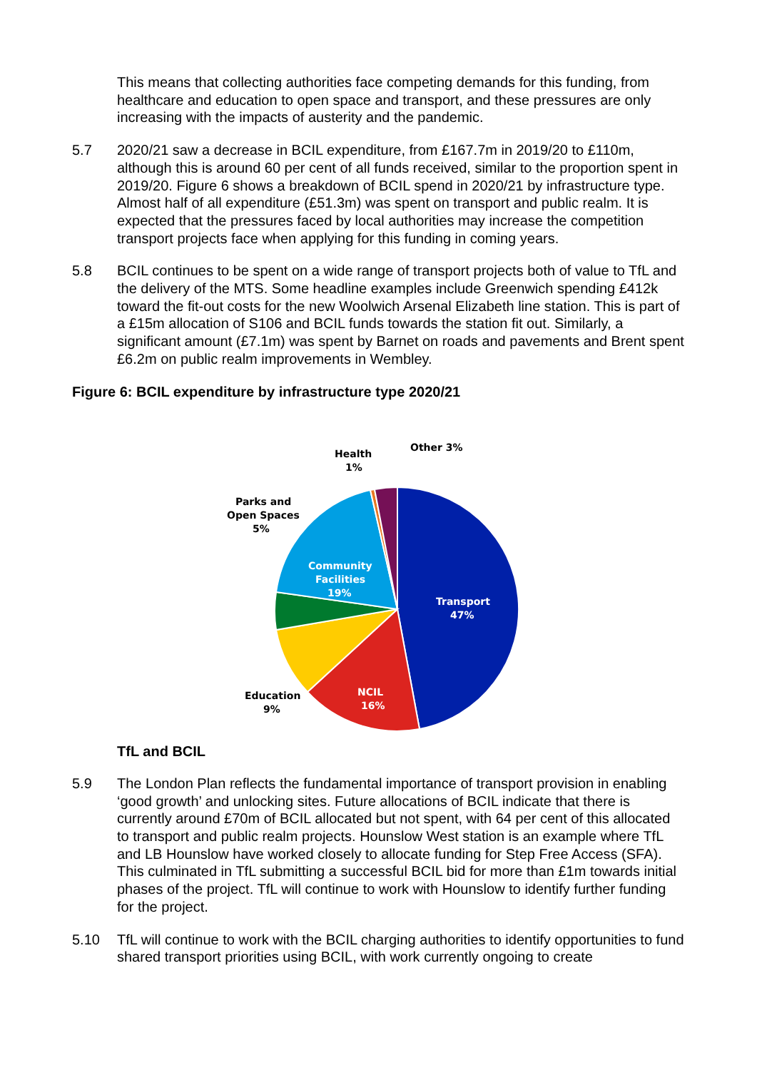This means that collecting authorities face competing demands for this funding, from healthcare and education to open space and transport, and these pressures are only increasing with the impacts of austerity and the pandemic.
5.7 2020/21 saw a decrease in BCIL expenditure, from £167.7m in 2019/20 to £110m, although this is around 60 per cent of all funds received, similar to the proportion spent in 2019/20. Figure 6 shows a breakdown of BCIL spend in 2020/21 by infrastructure type. Almost half of all expenditure (£51.3m) was spent on transport and public realm. It is expected that the pressures faced by local authorities may increase the competition transport projects face when applying for this funding in coming years.
5.8 BCIL continues to be spent on a wide range of transport projects both of value to TfL and the delivery of the MTS. Some headline examples include Greenwich spending £412k toward the fit-out costs for the new Woolwich Arsenal Elizabeth line station. This is part of a £15m allocation of S106 and BCIL funds towards the station fit out. Similarly, a significant amount (£7.1m) was spent by Barnet on roads and pavements and Brent spent £6.2m on public realm improvements in Wembley.
Figure 6: BCIL expenditure by infrastructure type 2020/21
Transport
47%
NCIL
16%
Community
Facilities
19%
Education
9%
Parks and
Open Spaces
5%
Health
1%
Other 3%
TfL and BCIL
5.9 The London Plan reflects the fundamental importance of transport provision in enabling ‘good growth’ and unlocking sites. Future allocations of BCIL indicate that there is currently around £70m of BCIL allocated but not spent, with 64 per cent of this allocated to transport and public realm projects. Hounslow West station is an example where TfL and LB Hounslow have worked closely to allocate funding for Step Free Access (SFA). This culminated in TfL submitting a successful BCIL bid for more than £1m towards initial phases of the project. TfL will continue to work with Hounslow to identify further funding for the project.
5.10 TfL will continue to work with the BCIL charging authorities to identify opportunities to fund shared transport priorities using BCIL, with work currently ongoing to create